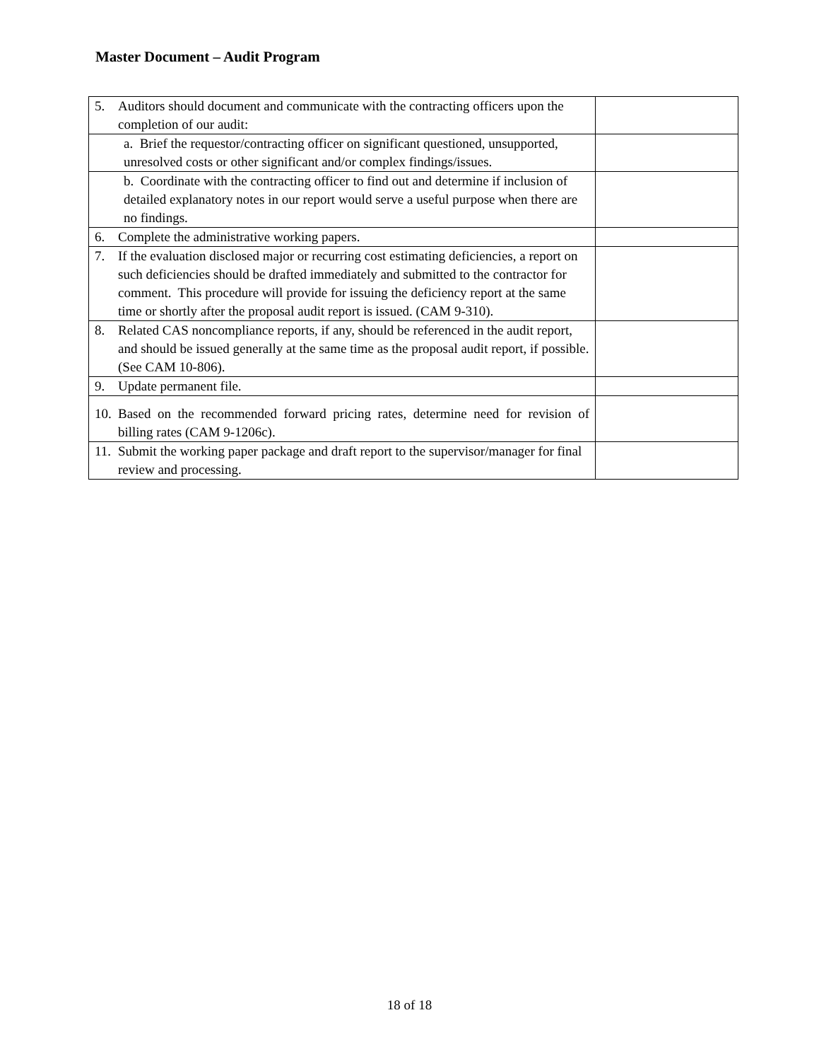Master Document – Audit Program
| 5. Auditors should document and communicate with the contracting officers upon the completion of our audit: | |
| a. Brief the requestor/contracting officer on significant questioned, unsupported, unresolved costs or other significant and/or complex findings/issues. | |
| b. Coordinate with the contracting officer to find out and determine if inclusion of detailed explanatory notes in our report would serve a useful purpose when there are no findings. | |
| 6. Complete the administrative working papers. | |
| 7. If the evaluation disclosed major or recurring cost estimating deficiencies, a report on such deficiencies should be drafted immediately and submitted to the contractor for comment. This procedure will provide for issuing the deficiency report at the same time or shortly after the proposal audit report is issued. (CAM 9-310). | |
| 8. Related CAS noncompliance reports, if any, should be referenced in the audit report, and should be issued generally at the same time as the proposal audit report, if possible. (See CAM 10-806). | |
| 9. Update permanent file. | |
| 10. Based on the recommended forward pricing rates, determine need for revision of billing rates (CAM 9-1206c). | |
| 11. Submit the working paper package and draft report to the supervisor/manager for final review and processing. | |
18 of 18